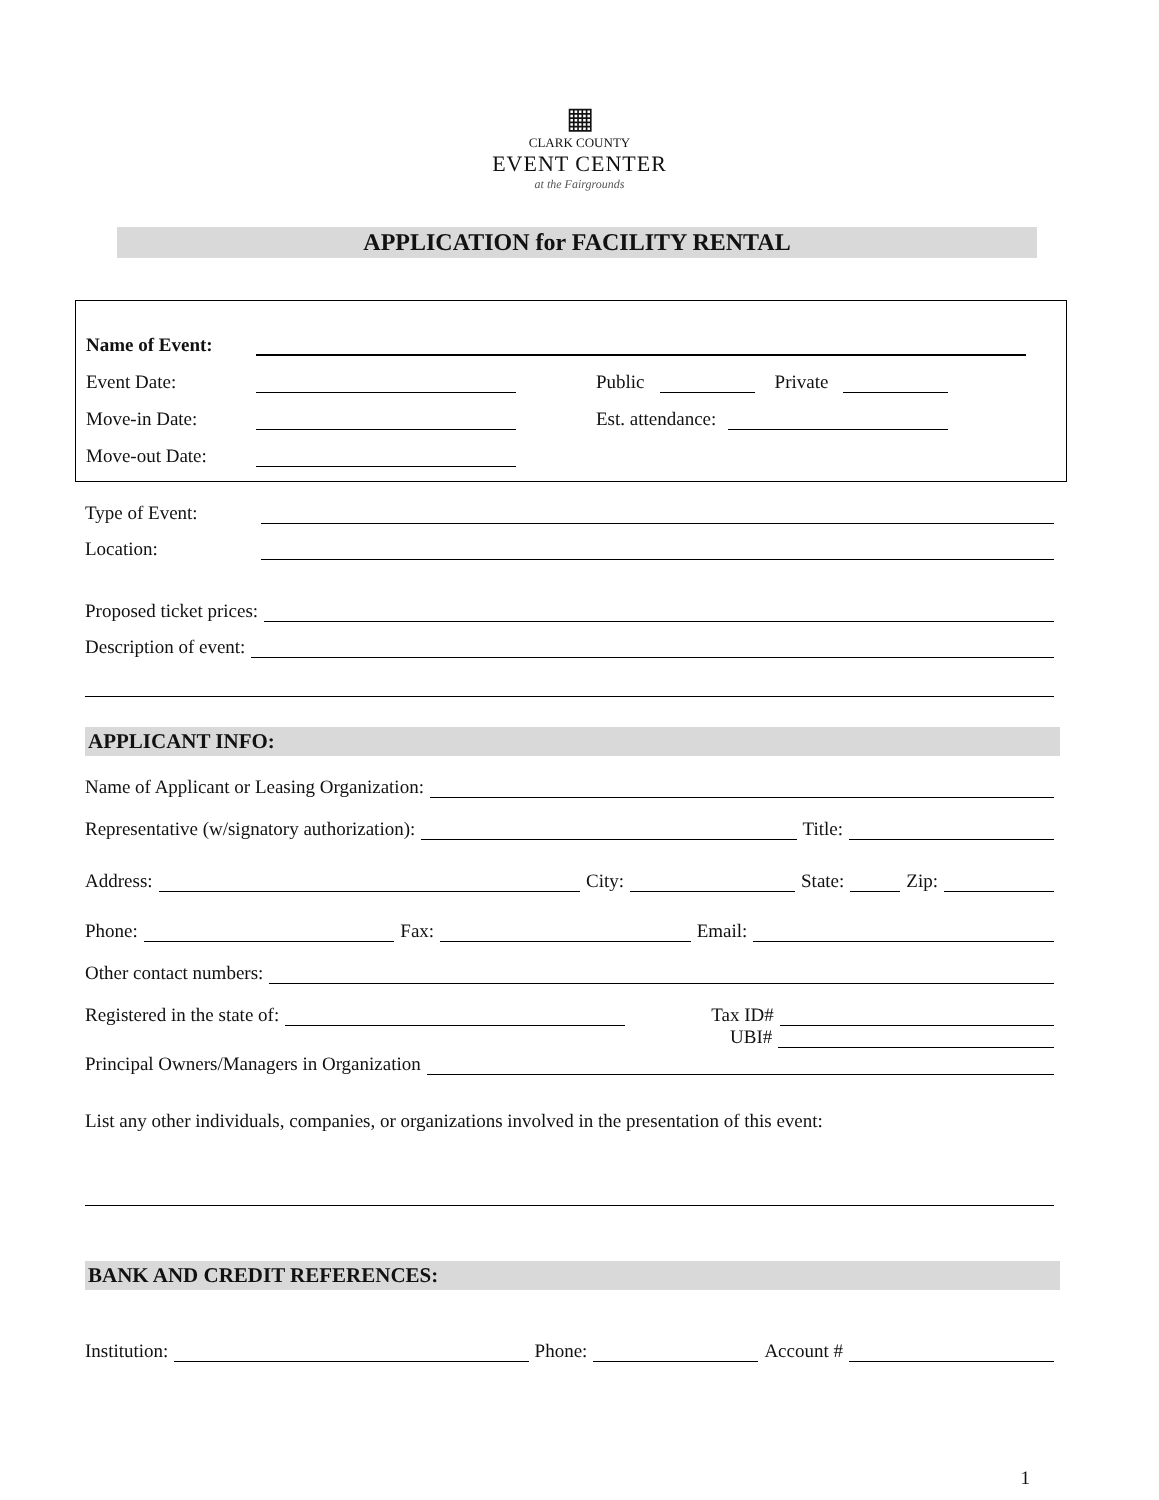▦
CLARK COUNTY
EVENT CENTER
at the Fairgrounds
APPLICATION for FACILITY RENTAL
Name of Event:
Event Date:
Public
Private
Move-in Date:
Est. attendance:
Move-out Date:
Type of Event:
Location:
Proposed ticket prices:
Description of event:
APPLICANT INFO:
Name of Applicant or Leasing Organization:
Representative (w/signatory authorization):
Title:
Address:
City:
State:
Zip:
Phone:
Fax:
Email:
Other contact numbers:
Registered in the state of:
Tax ID#
UBI#
Principal Owners/Managers in Organization
List any other individuals, companies, or organizations involved in the presentation of this event:
BANK AND CREDIT REFERENCES:
Institution:
Phone:
Account #
1